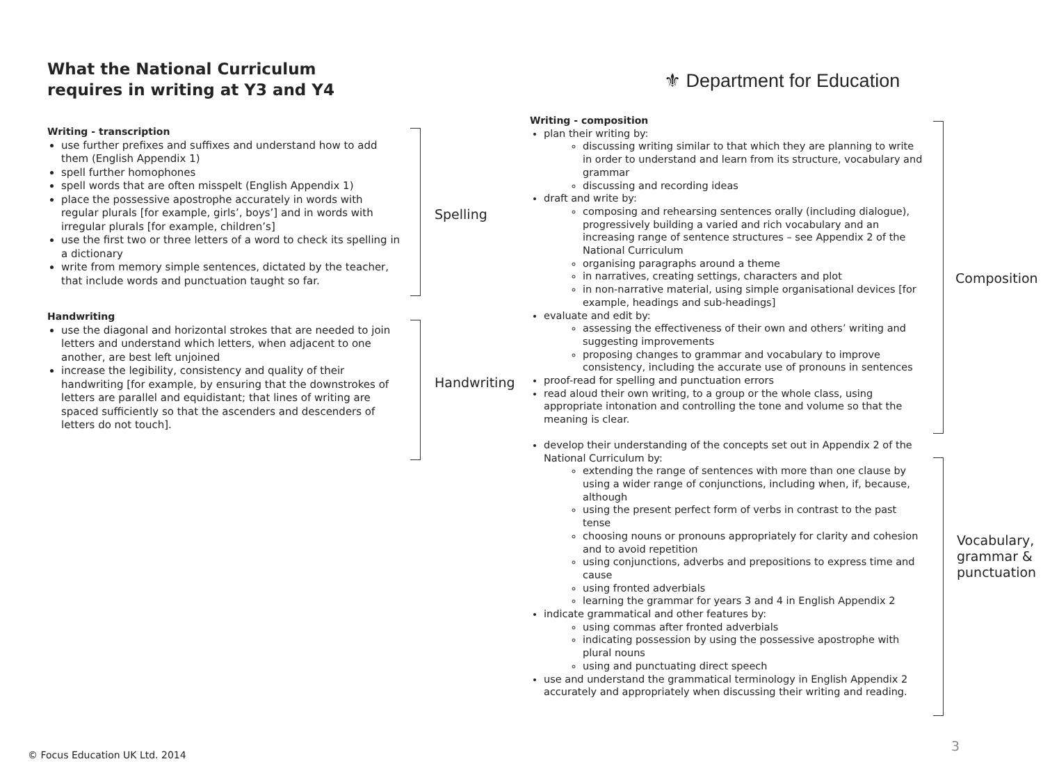What the National Curriculum
requires in writing at Y3 and Y4
⚜ Department for Education
Writing - transcription
use further prefixes and suffixes and understand how to add them (English Appendix 1)
spell further homophones
spell words that are often misspelt (English Appendix 1)
place the possessive apostrophe accurately in words with regular plurals [for example, girls’, boys’] and in words with irregular plurals [for example, children’s]
use the first two or three letters of a word to check its spelling in a dictionary
write from memory simple sentences, dictated by the teacher, that include words and punctuation taught so far.
Handwriting
use the diagonal and horizontal strokes that are needed to join letters and understand which letters, when adjacent to one another, are best left unjoined
increase the legibility, consistency and quality of their handwriting [for example, by ensuring that the downstrokes of letters are parallel and equidistant; that lines of writing are spaced sufficiently so that the ascenders and descenders of letters do not touch].
Spelling
Handwriting
Writing - composition
plan their writing by:
discussing writing similar to that which they are planning to write in order to understand and learn from its structure, vocabulary and grammar
discussing and recording ideas
draft and write by:
composing and rehearsing sentences orally (including dialogue), progressively building a varied and rich vocabulary and an increasing range of sentence structures – see Appendix 2 of the National Curriculum
organising paragraphs around a theme
in narratives, creating settings, characters and plot
in non-narrative material, using simple organisational devices [for example, headings and sub-headings]
evaluate and edit by:
assessing the effectiveness of their own and others’ writing and suggesting improvements
proposing changes to grammar and vocabulary to improve consistency, including the accurate use of pronouns in sentences
proof-read for spelling and punctuation errors
read aloud their own writing, to a group or the whole class, using appropriate intonation and controlling the tone and volume so that the meaning is clear.
develop their understanding of the concepts set out in Appendix 2 of the National Curriculum by:
extending the range of sentences with more than one clause by using a wider range of conjunctions, including when, if, because, although
using the present perfect form of verbs in contrast to the past tense
choosing nouns or pronouns appropriately for clarity and cohesion and to avoid repetition
using conjunctions, adverbs and prepositions to express time and cause
using fronted adverbials
learning the grammar for years 3 and 4 in English Appendix 2
indicate grammatical and other features by:
using commas after fronted adverbials
indicating possession by using the possessive apostrophe with plural nouns
using and punctuating direct speech
use and understand the grammatical terminology in English Appendix 2 accurately and appropriately when discussing their writing and reading.
Composition
Vocabulary,
grammar &
punctuation
3
© Focus Education UK Ltd. 2014